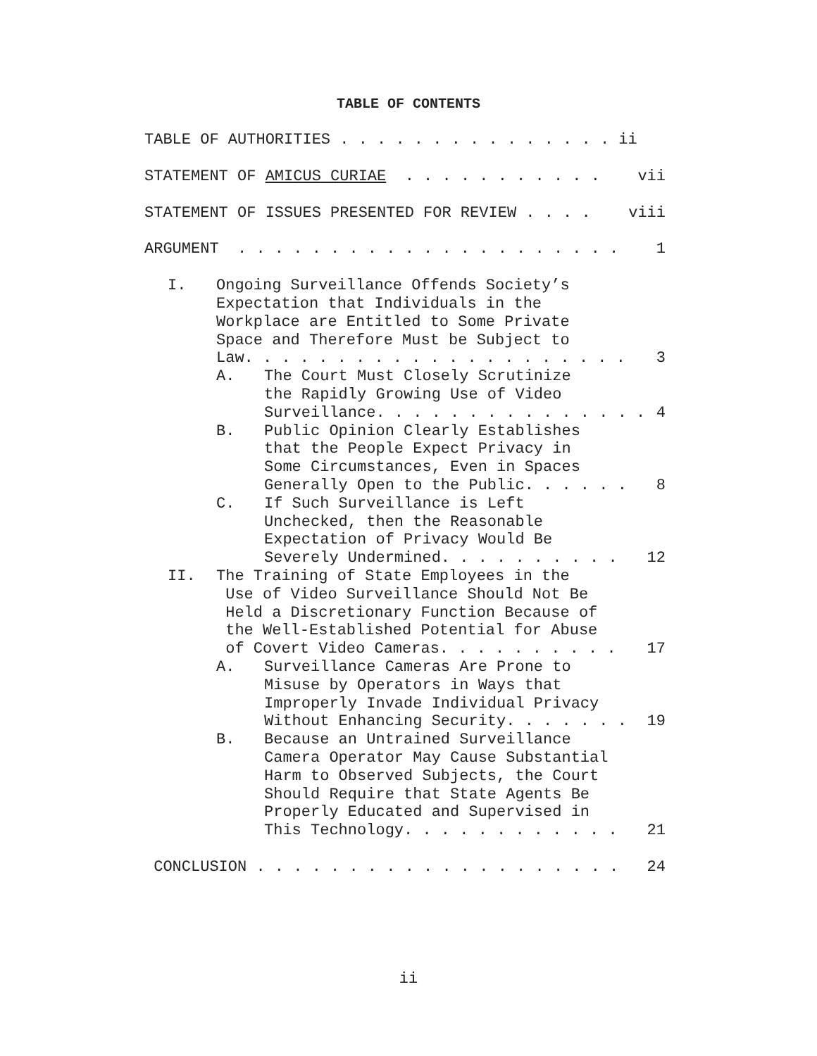TABLE OF CONTENTS
TABLE OF AUTHORITIES . . . . . . . . . . . . . . . ii
STATEMENT OF AMICUS CURIAE . . . . . . . . . . . vii
STATEMENT OF ISSUES PRESENTED FOR REVIEW . . . . viii
ARGUMENT . . . . . . . . . . . . . . . . . . . . . 1
I. Ongoing Surveillance Offends Society’s
Expectation that Individuals in the
Workplace are Entitled to Some Private
Space and Therefore Must be Subject to
Law. . . . . . . . . . . . . . . . . . . . . 3
A. The Court Must Closely Scrutinize
the Rapidly Growing Use of Video
Surveillance. . . . . . . . . . . . . . . 4
B. Public Opinion Clearly Establishes
that the People Expect Privacy in
Some Circumstances, Even in Spaces
Generally Open to the Public. . . . . . 8
C. If Such Surveillance is Left
Unchecked, then the Reasonable
Expectation of Privacy Would Be
Severely Undermined. . . . . . . . . . 12
II. The Training of State Employees in the
Use of Video Surveillance Should Not Be
Held a Discretionary Function Because of
the Well-Established Potential for Abuse
of Covert Video Cameras. . . . . . . . . . 17
A. Surveillance Cameras Are Prone to
Misuse by Operators in Ways that
Improperly Invade Individual Privacy
Without Enhancing Security. . . . . . . 19
B. Because an Untrained Surveillance
Camera Operator May Cause Substantial
Harm to Observed Subjects, the Court
Should Require that State Agents Be
Properly Educated and Supervised in
This Technology. . . . . . . . . . . . 21
CONCLUSION . . . . . . . . . . . . . . . . . . . . 24
ii